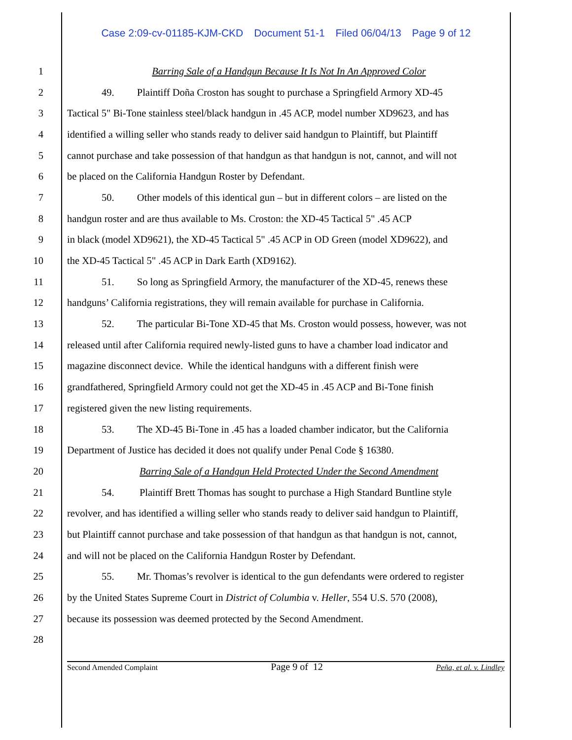Case 2:09-cv-01185-KJM-CKD Document 51-1 Filed 06/04/13 Page 9 of 12
1 Barring Sale of a Handgun Because It Is Not In An Approved Color
2 49. Plaintiff Doña Croston has sought to purchase a Springfield Armory XD-45
3 Tactical 5" Bi-Tone stainless steel/black handgun in .45 ACP, model number XD9623, and has
4 identified a willing seller who stands ready to deliver said handgun to Plaintiff, but Plaintiff
5 cannot purchase and take possession of that handgun as that handgun is not, cannot, and will not
6 be placed on the California Handgun Roster by Defendant.
7 50. Other models of this identical gun – but in different colors – are listed on the
8 handgun roster and are thus available to Ms. Croston: the XD-45 Tactical 5" .45 ACP
9 in black (model XD9621), the XD-45 Tactical 5" .45 ACP in OD Green (model XD9622), and
10 the XD-45 Tactical 5" .45 ACP in Dark Earth (XD9162).
11 51. So long as Springfield Armory, the manufacturer of the XD-45, renews these
12 handguns’ California registrations, they will remain available for purchase in California.
13 52. The particular Bi-Tone XD-45 that Ms. Croston would possess, however, was not
14 released until after California required newly-listed guns to have a chamber load indicator and
15 magazine disconnect device. While the identical handguns with a different finish were
16 grandfathered, Springfield Armory could not get the XD-45 in .45 ACP and Bi-Tone finish
17 registered given the new listing requirements.
18 53. The XD-45 Bi-Tone in .45 has a loaded chamber indicator, but the California
19 Department of Justice has decided it does not qualify under Penal Code § 16380.
20 Barring Sale of a Handgun Held Protected Under the Second Amendment
21 54. Plaintiff Brett Thomas has sought to purchase a High Standard Buntline style
22 revolver, and has identified a willing seller who stands ready to deliver said handgun to Plaintiff,
23 but Plaintiff cannot purchase and take possession of that handgun as that handgun is not, cannot,
24 and will not be placed on the California Handgun Roster by Defendant.
25 55. Mr. Thomas’s revolver is identical to the gun defendants were ordered to register
26 by the United States Supreme Court in District of Columbia v. Heller, 554 U.S. 570 (2008),
27 because its possession was deemed protected by the Second Amendment.
28
Second Amended Complaint Page 9 of 12 Peña, et al. v. Lindley